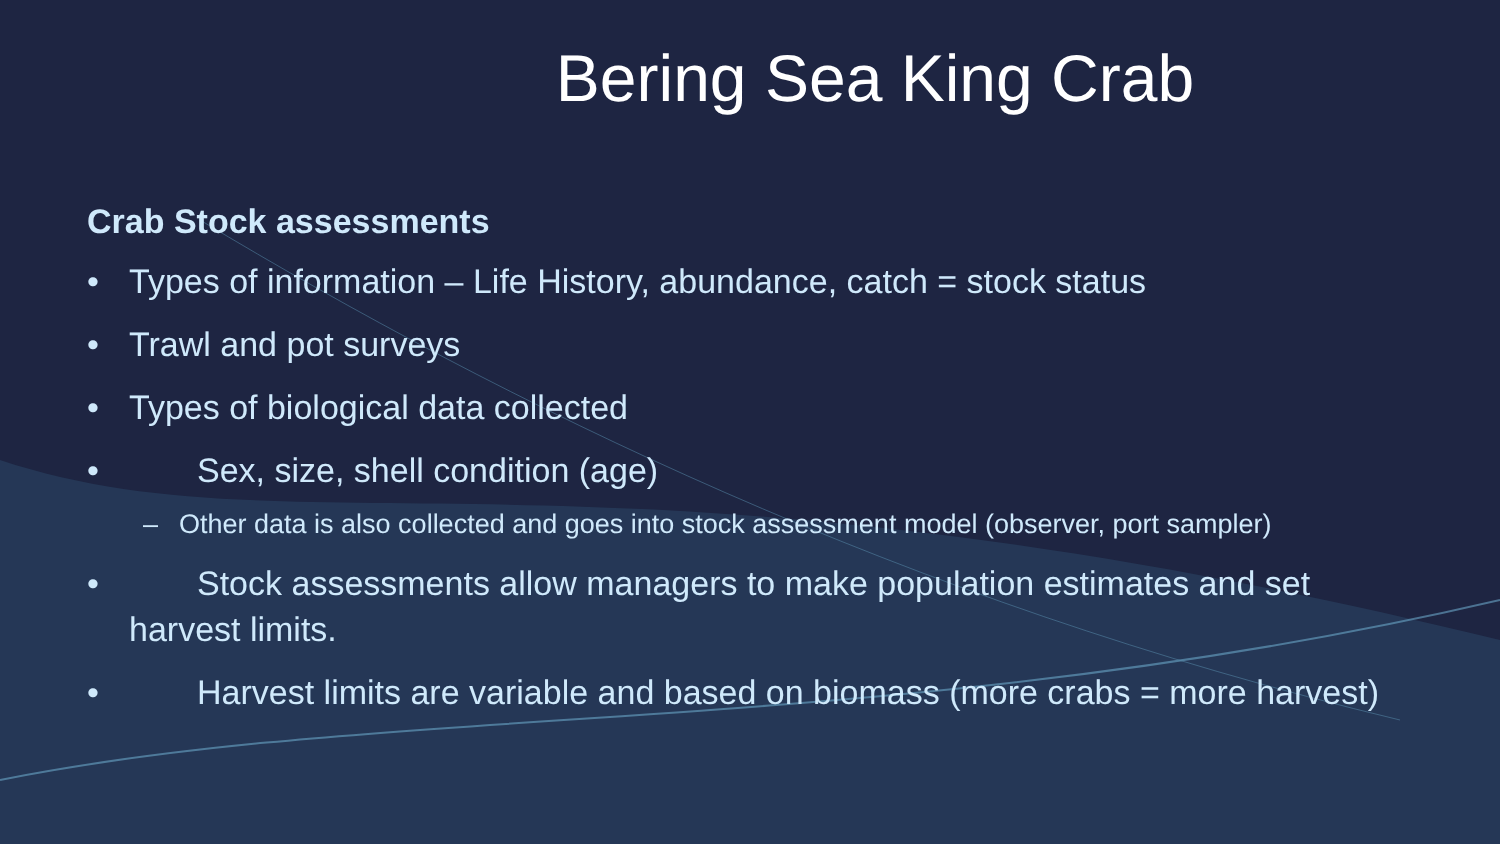Bering Sea King Crab
Crab Stock assessments
• Types of information – Life History, abundance, catch = stock status
• Trawl and pot surveys
• Types of biological data collected
•  Sex, size, shell condition (age)
– Other data is also collected and goes into stock assessment model (observer, port sampler)
•  Stock assessments allow managers to make population estimates and set harvest limits.
•  Harvest limits are variable and based on biomass (more crabs = more harvest)